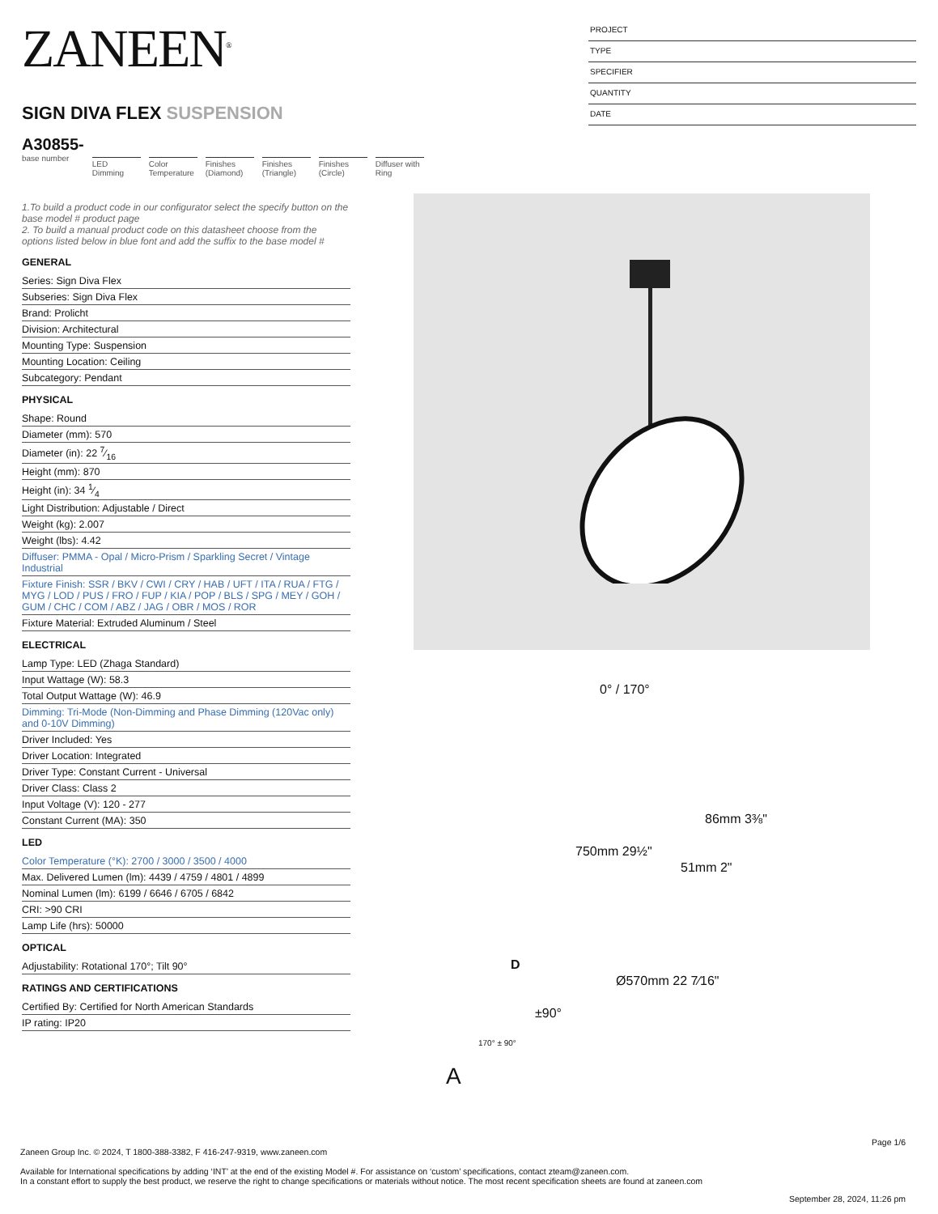ZANEEN<sup>®</sup>
SIGN DIVA FLEX SUSPENSION
A30855-
base number
LED Dimming
Color Temperature
Finishes (Diamond)
Finishes (Triangle)
Finishes (Circle)
Diffuser with Ring
PROJECT
TYPE
SPECIFIER
QUANTITY
DATE
1.To build a product code in our configurator select the specify button on the base model # product page
2. To build a manual product code on this datasheet choose from the options listed below in blue font and add the suffix to the base model #
GENERAL
Series: Sign Diva Flex
Subseries: Sign Diva Flex
Brand: Prolicht
Division: Architectural
Mounting Type: Suspension
Mounting Location: Ceiling
Subcategory: Pendant
PHYSICAL
Shape: Round
Diameter (mm): 570
Diameter (in): 22 7⁄16
Height (mm): 870
Height (in): 34 1⁄4
Light Distribution: Adjustable / Direct
Weight (kg): 2.007
Weight (lbs): 4.42
Diffuser: PMMA - Opal / Micro-Prism / Sparkling Secret / Vintage Industrial
Fixture Finish: SSR / BKV / CWI / CRY / HAB / UFT / ITA / RUA / FTG / MYG / LOD / PUS / FRO / FUP / KIA / POP / BLS / SPG / MEY / GOH / GUM / CHC / COM / ABZ / JAG / OBR / MOS / ROR
Fixture Material: Extruded Aluminum / Steel
ELECTRICAL
Lamp Type: LED (Zhaga Standard)
Input Wattage (W): 58.3
Total Output Wattage (W): 46.9
Dimming: Tri-Mode (Non-Dimming and Phase Dimming (120Vac only) and 0-10V Dimming)
Driver Included: Yes
Driver Location: Integrated
Driver Type: Constant Current - Universal
Driver Class: Class 2
Input Voltage (V): 120 - 277
Constant Current (MA): 350
LED
Color Temperature (°K): 2700 / 3000 / 3500 / 4000
Max. Delivered Lumen (lm): 4439 / 4759 / 4801 / 4899
Nominal Lumen (lm): 6199 / 6646 / 6705 / 6842
CRI: >90 CRI
Lamp Life (hrs): 50000
OPTICAL
Adjustability: Rotational 170°; Tilt 90°
RATINGS AND CERTIFICATIONS
Certified By: Certified for North American Standards
IP rating: IP20
0° / 170°
750mm 29½"
86mm 3⅜"
51mm 2"
Ø570mm 22 7⁄16"
±90°
D
170° ± 90°
A
Page 1/6
Zaneen Group Inc. © 2024, T 1800-388-3382, F 416-247-9319, www.zaneen.com
Available for International specifications by adding ‘INT’ at the end of the existing Model #. For assistance on ‘custom’ specifications, contact zteam@zaneen.com.
In a constant effort to supply the best product, we reserve the right to change specifications or materials without notice. The most recent specification sheets are found at zaneen.com
September 28, 2024, 11:26 pm